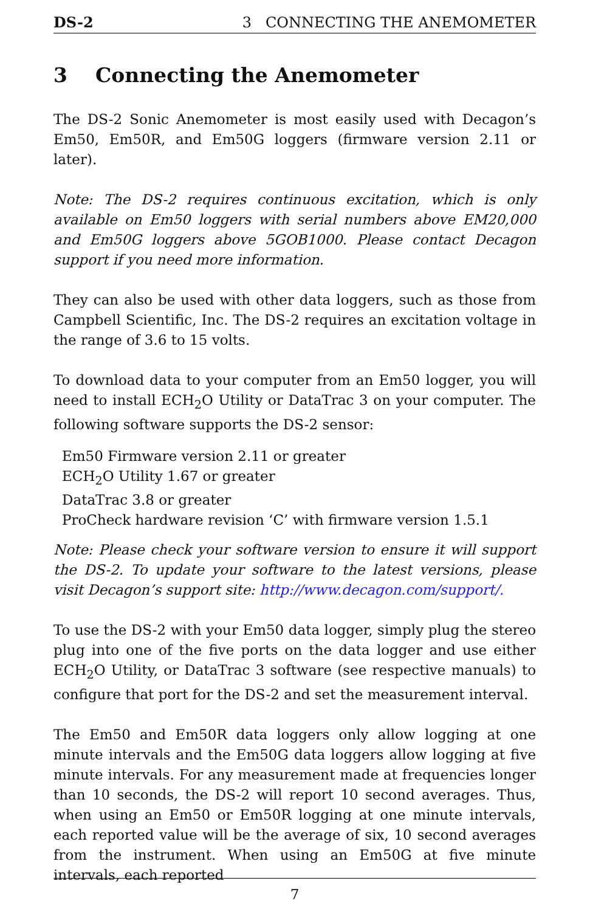DS-2 3 CONNECTING THE ANEMOMETER
3 Connecting the Anemometer
The DS-2 Sonic Anemometer is most easily used with Decagon’s Em50, Em50R, and Em50G loggers (firmware version 2.11 or later).
Note: The DS-2 requires continuous excitation, which is only available on Em50 loggers with serial numbers above EM20,000 and Em50G loggers above 5GOB1000. Please contact Decagon support if you need more information.
They can also be used with other data loggers, such as those from Campbell Scientific, Inc. The DS-2 requires an excitation voltage in the range of 3.6 to 15 volts.
To download data to your computer from an Em50 logger, you will need to install ECH<sub>2</sub>O Utility or DataTrac 3 on your computer. The following software supports the DS-2 sensor:
Em50 Firmware version 2.11 or greater
ECH<sub>2</sub>O Utility 1.67 or greater
DataTrac 3.8 or greater
ProCheck hardware revision ‘C’ with firmware version 1.5.1
Note: Please check your software version to ensure it will support the DS-2. To update your software to the latest versions, please visit Decagon’s support site: http://www.decagon.com/support/.
To use the DS-2 with your Em50 data logger, simply plug the stereo plug into one of the five ports on the data logger and use either ECH<sub>2</sub>O Utility, or DataTrac 3 software (see respective manuals) to configure that port for the DS-2 and set the measurement interval.
The Em50 and Em50R data loggers only allow logging at one minute intervals and the Em50G data loggers allow logging at five minute intervals. For any measurement made at frequencies longer than 10 seconds, the DS-2 will report 10 second averages. Thus, when using an Em50 or Em50R logging at one minute intervals, each reported value will be the average of six, 10 second averages from the instrument. When using an Em50G at five minute intervals, each reported
7